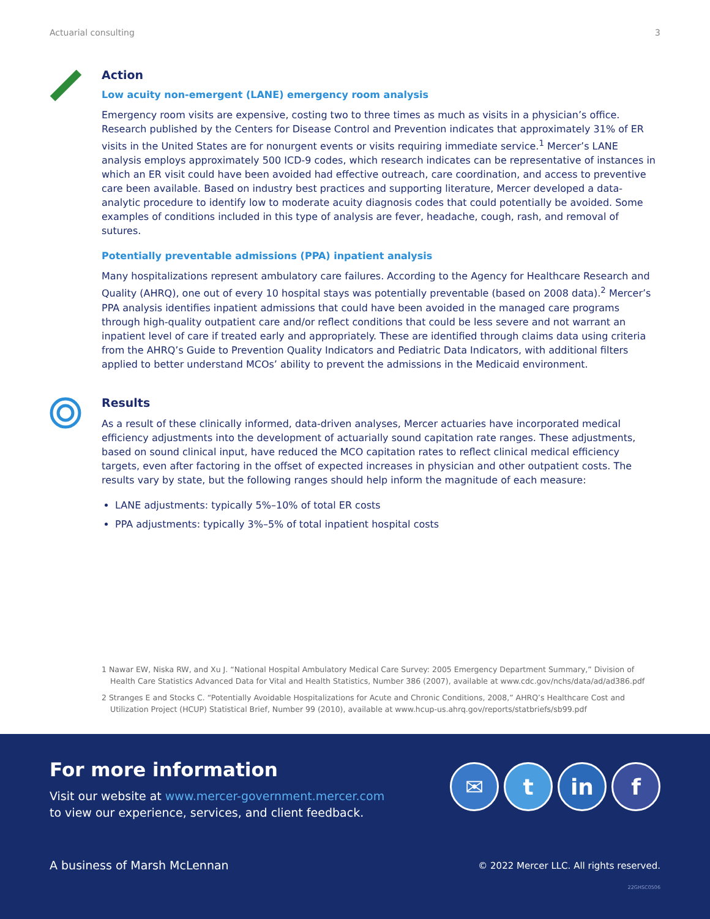Actuarial consulting 3
Action
Low acuity non-emergent (LANE) emergency room analysis
Emergency room visits are expensive, costing two to three times as much as visits in a physician’s office. Research published by the Centers for Disease Control and Prevention indicates that approximately 31% of ER visits in the United States are for nonurgent events or visits requiring immediate service.<sup>1</sup> Mercer’s LANE analysis employs approximately 500 ICD-9 codes, which research indicates can be representative of instances in which an ER visit could have been avoided had effective outreach, care coordination, and access to preventive care been available. Based on industry best practices and supporting literature, Mercer developed a data-analytic procedure to identify low to moderate acuity diagnosis codes that could potentially be avoided. Some examples of conditions included in this type of analysis are fever, headache, cough, rash, and removal of sutures.
Potentially preventable admissions (PPA) inpatient analysis
Many hospitalizations represent ambulatory care failures. According to the Agency for Healthcare Research and Quality (AHRQ), one out of every 10 hospital stays was potentially preventable (based on 2008 data).<sup>2</sup> Mercer’s PPA analysis identifies inpatient admissions that could have been avoided in the managed care programs through high-quality outpatient care and/or reflect conditions that could be less severe and not warrant an inpatient level of care if treated early and appropriately. These are identified through claims data using criteria from the AHRQ’s Guide to Prevention Quality Indicators and Pediatric Data Indicators, with additional filters applied to better understand MCOs’ ability to prevent the admissions in the Medicaid environment.
Results
As a result of these clinically informed, data-driven analyses, Mercer actuaries have incorporated medical efficiency adjustments into the development of actuarially sound capitation rate ranges. These adjustments, based on sound clinical input, have reduced the MCO capitation rates to reflect clinical medical efficiency targets, even after factoring in the offset of expected increases in physician and other outpatient costs. The results vary by state, but the following ranges should help inform the magnitude of each measure:
LANE adjustments: typically 5%–10% of total ER costs
PPA adjustments: typically 3%–5% of total inpatient hospital costs
1 Nawar EW, Niska RW, and Xu J. “National Hospital Ambulatory Medical Care Survey: 2005 Emergency Department Summary,” Division of Health Care Statistics Advanced Data for Vital and Health Statistics, Number 386 (2007), available at www.cdc.gov/nchs/data/ad/ad386.pdf
2 Stranges E and Stocks C. “Potentially Avoidable Hospitalizations for Acute and Chronic Conditions, 2008,” AHRQ’s Healthcare Cost and Utilization Project (HCUP) Statistical Brief, Number 99 (2010), available at www.hcup-us.ahrq.gov/reports/statbriefs/sb99.pdf
For more information
Visit our website at www.mercer-government.mercer.com
to view our experience, services, and client feedback.
✉ t in f
A business of Marsh McLennan
© 2022 Mercer LLC. All rights reserved.
22GHSC0506